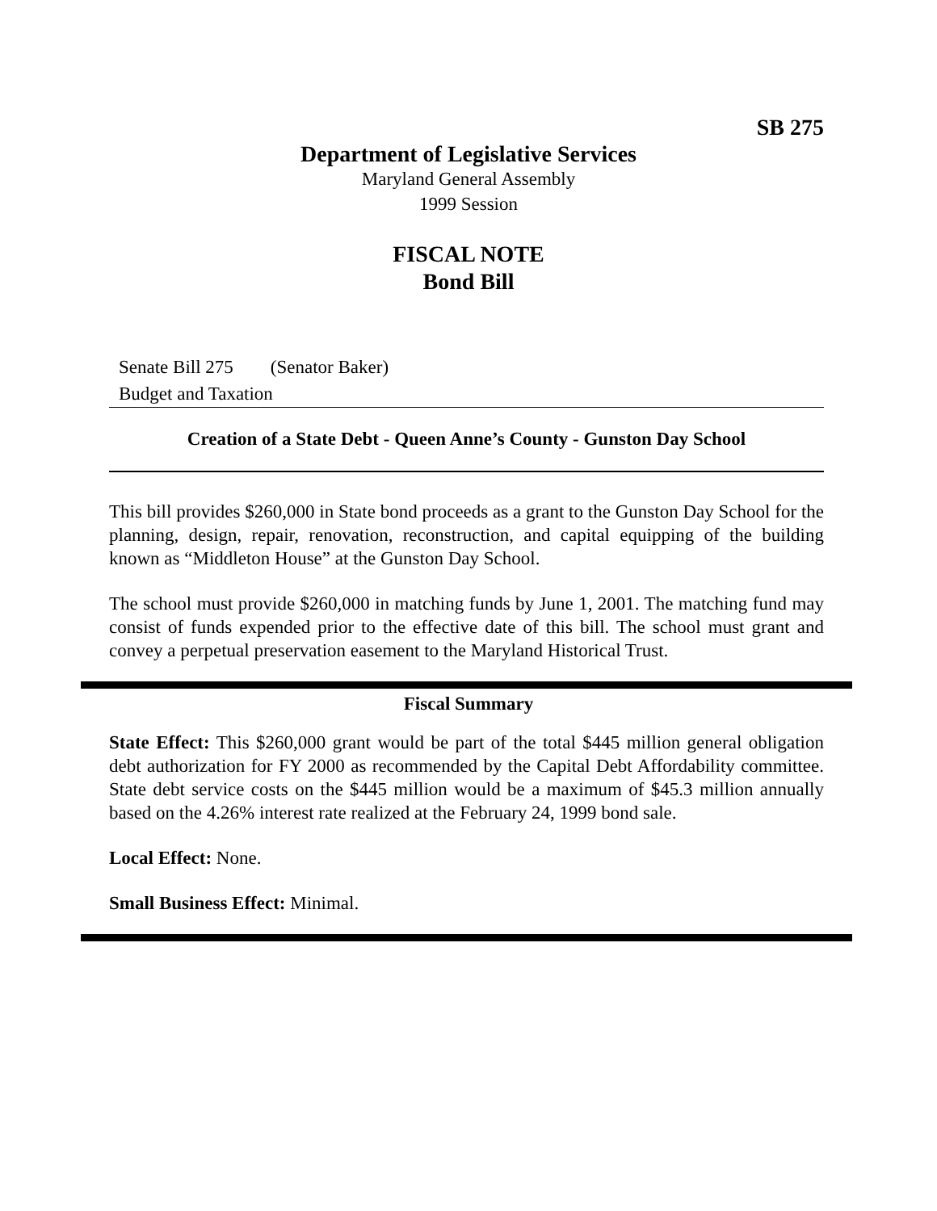SB 275
Department of Legislative Services
Maryland General Assembly
1999 Session
FISCAL NOTE
Bond Bill
Senate Bill 275 (Senator Baker)
Budget and Taxation
Creation of a State Debt - Queen Anne’s County - Gunston Day School
This bill provides $260,000 in State bond proceeds as a grant to the Gunston Day School for the planning, design, repair, renovation, reconstruction, and capital equipping of the building known as “Middleton House” at the Gunston Day School.
The school must provide $260,000 in matching funds by June 1, 2001. The matching fund may consist of funds expended prior to the effective date of this bill. The school must grant and convey a perpetual preservation easement to the Maryland Historical Trust.
Fiscal Summary
State Effect: This $260,000 grant would be part of the total $445 million general obligation debt authorization for FY 2000 as recommended by the Capital Debt Affordability committee. State debt service costs on the $445 million would be a maximum of $45.3 million annually based on the 4.26% interest rate realized at the February 24, 1999 bond sale.
Local Effect: None.
Small Business Effect: Minimal.